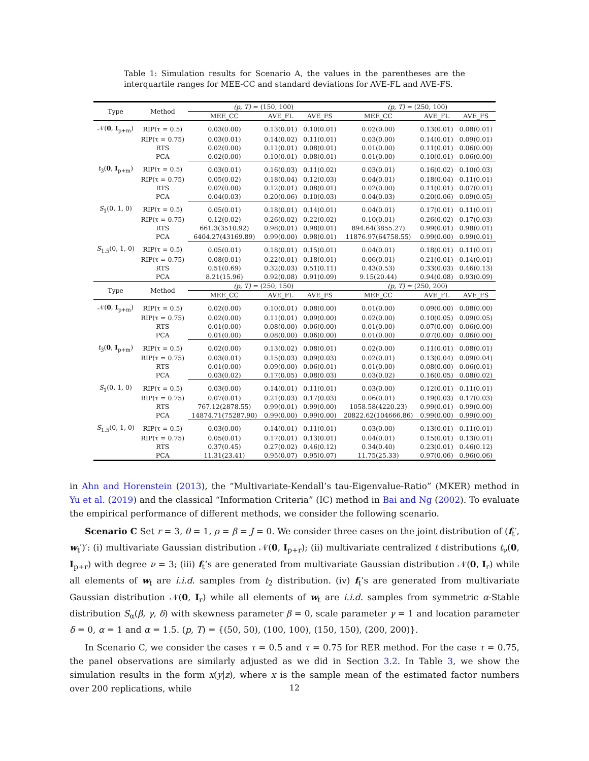Table 1: Simulation results for Scenario A, the values in the parentheses are the interquartile ranges for MEE-CC and standard deviations for AVE-FL and AVE-FS.
| Type | Method | (p, T) = (150, 100) | | | (p, T) = (250, 100) | | |
| --- | --- | --- | --- | --- | --- | --- | --- |
| | | MEE_CC | AVE_FL | AVE_FS | MEE_CC | AVE_FL | AVE_FS |
| 𝒩( 0 , I<sub>p+m</sub>) | RIP(τ = 0.5) | 0.03(0.00) | 0.13(0.01) | 0.10(0.01) | 0.02(0.00) | 0.13(0.01) | 0.08(0.01) |
| | RIP(τ = 0.75) | 0.03(0.01) | 0.14(0.02) | 0.11(0.01) | 0.03(0.00) | 0.14(0.01) | 0.09(0.01) |
| | RTS | 0.02(0.00) | 0.11(0.01) | 0.08(0.01) | 0.01(0.00) | 0.11(0.01) | 0.06(0.00) |
| | PCA | 0.02(0.00) | 0.10(0.01) | 0.08(0.01) | 0.01(0.00) | 0.10(0.01) | 0.06(0.00) |
| t<sub>3</sub>( 0 , I<sub>p+m</sub>) | RIP(τ = 0.5) | 0.03(0.01) | 0.16(0.03) | 0.11(0.02) | 0.03(0.01) | 0.16(0.02) | 0.10(0.03) |
| | RIP(τ = 0.75) | 0.05(0.02) | 0.18(0.04) | 0.12(0.03) | 0.04(0.01) | 0.18(0.04) | 0.11(0.01) |
| | RTS | 0.02(0.00) | 0.12(0.01) | 0.08(0.01) | 0.02(0.00) | 0.11(0.01) | 0.07(0.01) |
| | PCA | 0.04(0.03) | 0.20(0.06) | 0.10(0.03) | 0.04(0.03) | 0.20(0.06) | 0.09(0.05) |
| S<sub>1</sub>(0, 1, 0) | RIP(τ = 0.5) | 0.05(0.01) | 0.18(0.01) | 0.14(0.01) | 0.04(0.01) | 0.17(0.01) | 0.11(0.01) |
| | RIP(τ = 0.75) | 0.12(0.02) | 0.26(0.02) | 0.22(0.02) | 0.10(0.01) | 0.26(0.02) | 0.17(0.03) |
| | RTS | 661.3(3510.92) | 0.98(0.01) | 0.98(0.01) | 894.64(3855.27) | 0.99(0.01) | 0.98(0.01) |
| | PCA | 6404.27(43169.89) | 0.99(0.00) | 0.98(0.01) | 11876.97(64758.55) | 0.99(0.00) | 0.99(0.01) |
| S<sub>1.5</sub>(0, 1, 0) | RIP(τ = 0.5) | 0.05(0.01) | 0.18(0.01) | 0.15(0.01) | 0.04(0.01) | 0.18(0.01) | 0.11(0.01) |
| | RIP(τ = 0.75) | 0.08(0.01) | 0.22(0.01) | 0.18(0.01) | 0.06(0.01) | 0.21(0.01) | 0.14(0.01) |
| | RTS | 0.51(0.69) | 0.32(0.03) | 0.51(0.11) | 0.43(0.53) | 0.33(0.03) | 0.46(0.13) |
| | PCA | 8.21(15.96) | 0.92(0.08) | 0.91(0.09) | 9.15(20.44) | 0.94(0.08) | 0.93(0.09) |
| Type | Method | (p, T) = (250, 150) | | | (p, T) = (250, 200) | | |
| | | MEE_CC | AVE_FL | AVE_FS | MEE_CC | AVE_FL | AVE_FS |
| 𝒩( 0 , I<sub>p+m</sub>) | RIP(τ = 0.5) | 0.02(0.00) | 0.10(0.01) | 0.08(0.00) | 0.01(0.00) | 0.09(0.00) | 0.08(0.00) |
| | RIP(τ = 0.75) | 0.02(0.00) | 0.11(0.01) | 0.09(0.00) | 0.02(0.00) | 0.10(0.05) | 0.09(0.05) |
| | RTS | 0.01(0.00) | 0.08(0.00) | 0.06(0.00) | 0.01(0.00) | 0.07(0.00) | 0.06(0.00) |
| | PCA | 0.01(0.00) | 0.08(0.00) | 0.06(0.00) | 0.01(0.00) | 0.07(0.00) | 0.06(0.00) |
| t<sub>3</sub>( 0 , I<sub>p+m</sub>) | RIP(τ = 0.5) | 0.02(0.00) | 0.13(0.02) | 0.08(0.01) | 0.02(0.00) | 0.11(0.01) | 0.08(0.01) |
| | RIP(τ = 0.75) | 0.03(0.01) | 0.15(0.03) | 0.09(0.03) | 0.02(0.01) | 0.13(0.04) | 0.09(0.04) |
| | RTS | 0.01(0.00) | 0.09(0.00) | 0.06(0.01) | 0.01(0.00) | 0.08(0.00) | 0.06(0.01) |
| | PCA | 0.03(0.02) | 0.17(0.05) | 0.08(0.03) | 0.03(0.02) | 0.16(0.05) | 0.08(0.02) |
| S<sub>1</sub>(0, 1, 0) | RIP(τ = 0.5) | 0.03(0.00) | 0.14(0.01) | 0.11(0.01) | 0.03(0.00) | 0.12(0.01) | 0.11(0.01) |
| | RIP(τ = 0.75) | 0.07(0.01) | 0.21(0.03) | 0.17(0.03) | 0.06(0.01) | 0.19(0.03) | 0.17(0.03) |
| | RTS | 767.12(2878.55) | 0.99(0.01) | 0.99(0.00) | 1058.58(4220.23) | 0.99(0.01) | 0.99(0.00) |
| | PCA | 14874.71(75287.90) | 0.99(0.00) | 0.99(0.00) | 20822.62(104666.86) | 0.99(0.00) | 0.99(0.00) |
| S<sub>1.5</sub>(0, 1, 0) | RIP(τ = 0.5) | 0.03(0.00) | 0.14(0.01) | 0.11(0.01) | 0.03(0.00) | 0.13(0.01) | 0.11(0.01) |
| | RIP(τ = 0.75) | 0.05(0.01) | 0.17(0.01) | 0.13(0.01) | 0.04(0.01) | 0.15(0.01) | 0.13(0.01) |
| | RTS | 0.37(0.45) | 0.27(0.02) | 0.46(0.12) | 0.34(0.40) | 0.23(0.01) | 0.46(0.12) |
| | PCA | 11.31(23.41) | 0.95(0.07) | 0.95(0.07) | 11.75(25.33) | 0.97(0.06) | 0.96(0.06) |
in Ahn and Horenstein (2013), the “Multivariate-Kendall’s tau-Eigenvalue-Ratio” (MKER) method in Yu et al. (2019) and the classical “Information Criteria” (IC) method in Bai and Ng (2002). To evaluate the empirical performance of different methods, we consider the following scenario.
Scenario C Set r = 3, θ = 1, ρ = β = J = 0. We consider three cases on the joint distribution of (f<sub>t</sub>′, w<sub>t</sub>′)′: (i) multivariate Gaussian distribution 𝒩(0, I<sub>p+r</sub>); (ii) multivariate centralized t distributions t<sub>ν</sub>(0, I<sub>p+r</sub>) with degree ν = 3; (iii) f<sub>t</sub>’s are generated from multivariate Gaussian distribution 𝒩(0, I<sub>r</sub>) while all elements of w<sub>t</sub> are i.i.d. samples from t<sub>2</sub> distribution. (iv) f<sub>t</sub>’s are generated from multivariate Gaussian distribution 𝒩(0, I<sub>r</sub>) while all elements of w<sub>t</sub> are i.i.d. samples from symmetric α-Stable distribution S<sub>α</sub>(β, γ, δ) with skewness parameter β = 0, scale parameter γ = 1 and location parameter δ = 0, α = 1 and α = 1.5. (p, T) = {(50, 50), (100, 100), (150, 150), (200, 200)}.
In Scenario C, we consider the cases τ = 0.5 and τ = 0.75 for RER method. For the case τ = 0.75, the panel observations are similarly adjusted as we did in Section 3.2. In Table 3, we show the simulation results in the form x(y|z), where x is the sample mean of the estimated factor numbers over 200 replications, while
12